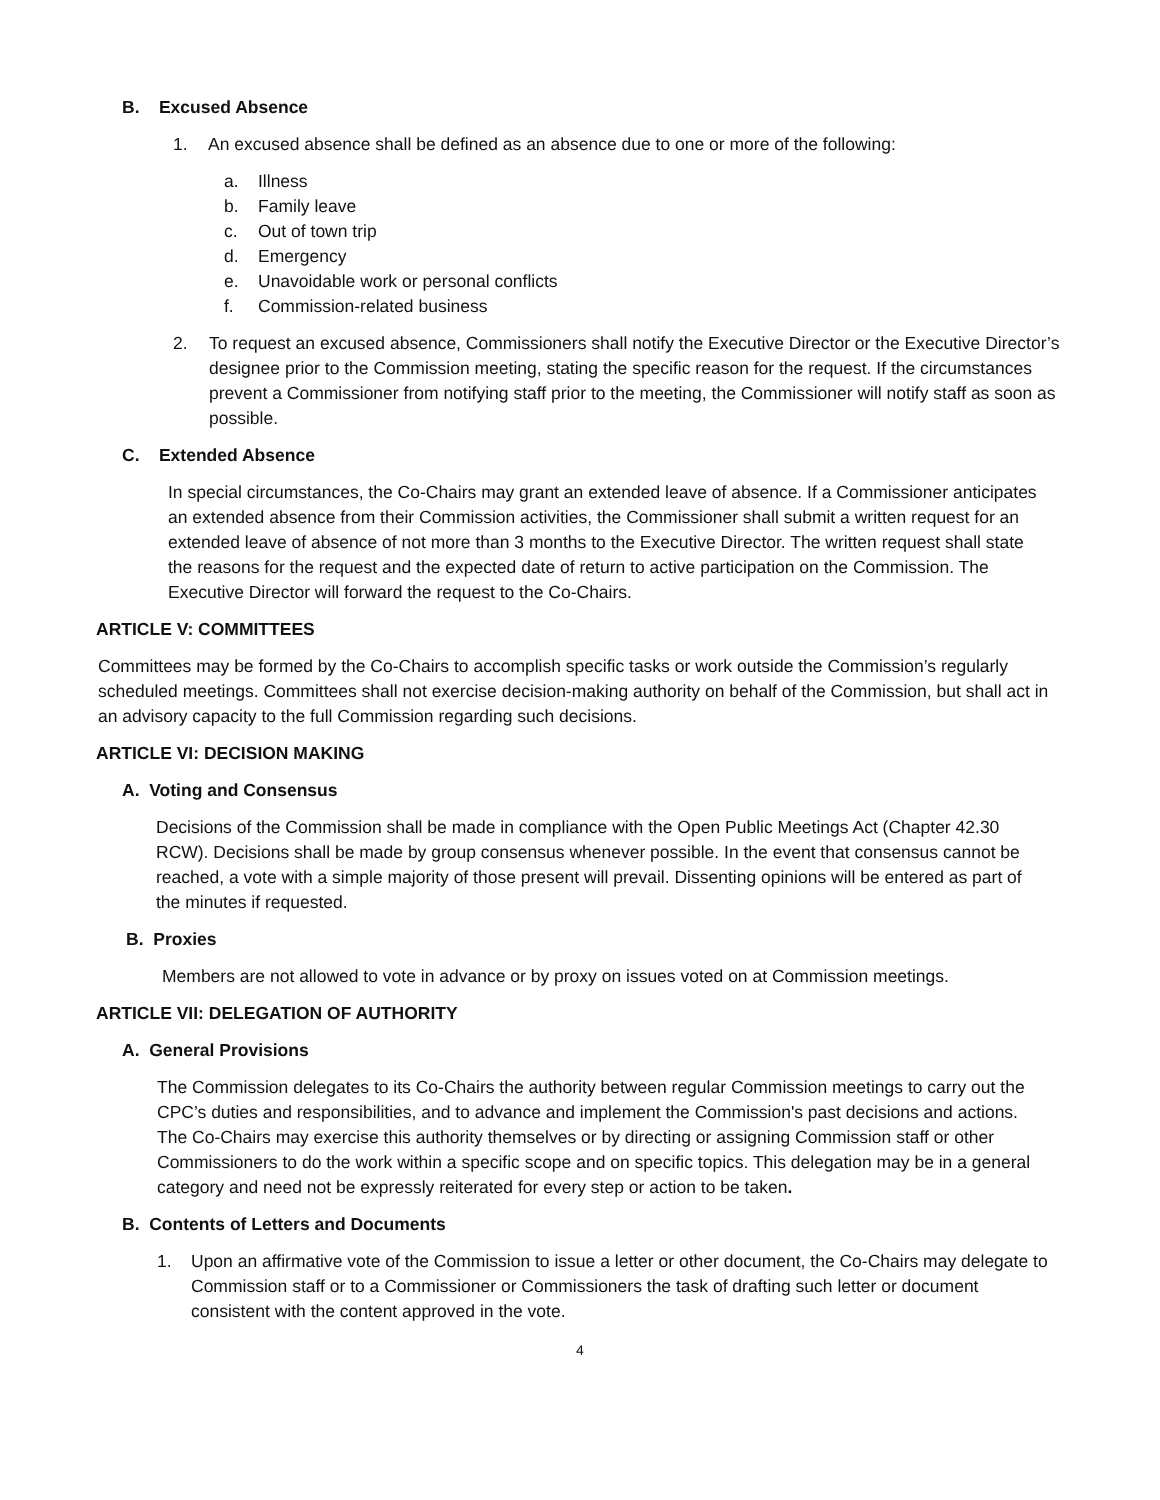B. Excused Absence
1. An excused absence shall be defined as an absence due to one or more of the following:
a. Illness
b. Family leave
c. Out of town trip
d. Emergency
e. Unavoidable work or personal conflicts
f. Commission-related business
2. To request an excused absence, Commissioners shall notify the Executive Director or the Executive Director’s designee prior to the Commission meeting, stating the specific reason for the request. If the circumstances prevent a Commissioner from notifying staff prior to the meeting, the Commissioner will notify staff as soon as possible.
C. Extended Absence
In special circumstances, the Co-Chairs may grant an extended leave of absence. If a Commissioner anticipates an extended absence from their Commission activities, the Commissioner shall submit a written request for an extended leave of absence of not more than 3 months to the Executive Director. The written request shall state the reasons for the request and the expected date of return to active participation on the Commission. The Executive Director will forward the request to the Co-Chairs.
ARTICLE V: COMMITTEES
Committees may be formed by the Co-Chairs to accomplish specific tasks or work outside the Commission’s regularly scheduled meetings. Committees shall not exercise decision-making authority on behalf of the Commission, but shall act in an advisory capacity to the full Commission regarding such decisions.
ARTICLE VI: DECISION MAKING
A. Voting and Consensus
Decisions of the Commission shall be made in compliance with the Open Public Meetings Act (Chapter 42.30 RCW). Decisions shall be made by group consensus whenever possible. In the event that consensus cannot be reached, a vote with a simple majority of those present will prevail. Dissenting opinions will be entered as part of the minutes if requested.
B. Proxies
Members are not allowed to vote in advance or by proxy on issues voted on at Commission meetings.
ARTICLE VII: DELEGATION OF AUTHORITY
A. General Provisions
The Commission delegates to its Co-Chairs the authority between regular Commission meetings to carry out the CPC’s duties and responsibilities, and to advance and implement the Commission's past decisions and actions. The Co-Chairs may exercise this authority themselves or by directing or assigning Commission staff or other Commissioners to do the work within a specific scope and on specific topics. This delegation may be in a general category and need not be expressly reiterated for every step or action to be taken.
B. Contents of Letters and Documents
1. Upon an affirmative vote of the Commission to issue a letter or other document, the Co-Chairs may delegate to Commission staff or to a Commissioner or Commissioners the task of drafting such letter or document consistent with the content approved in the vote.
4